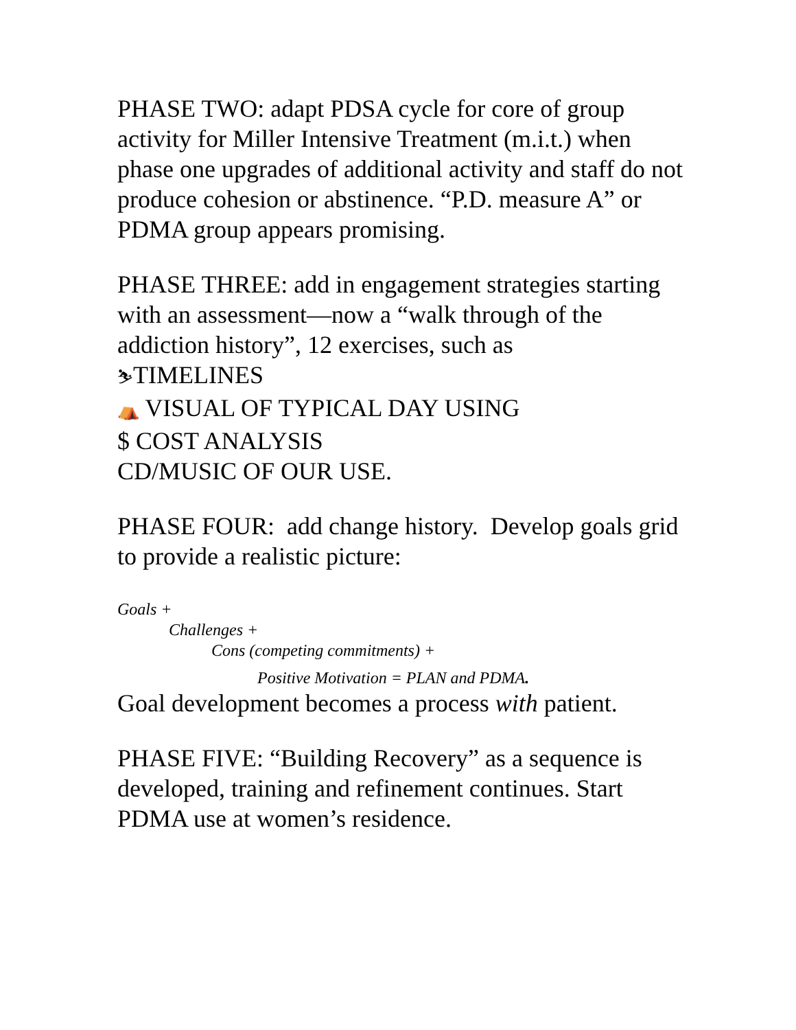PHASE TWO: adapt PDSA cycle for core of group activity for Miller Intensive Treatment (m.i.t.) when phase one upgrades of additional activity and staff do not produce cohesion or abstinence. “P.D. measure A” or PDMA group appears promising.
PHASE THREE: add in engagement strategies starting with an assessment—now a “walk through of the addiction history”, 12 exercises, such as
⛷TIMELINES
⛺ VISUAL OF TYPICAL DAY USING
$ COST ANALYSIS
CD/MUSIC OF OUR USE.
PHASE FOUR: add change history. Develop goals grid to provide a realistic picture:
Goals +
Challenges +
Cons (competing commitments) +
Positive Motivation = PLAN and PDMA.
Goal development becomes a process with patient.
PHASE FIVE: “Building Recovery” as a sequence is developed, training and refinement continues. Start PDMA use at women’s residence.